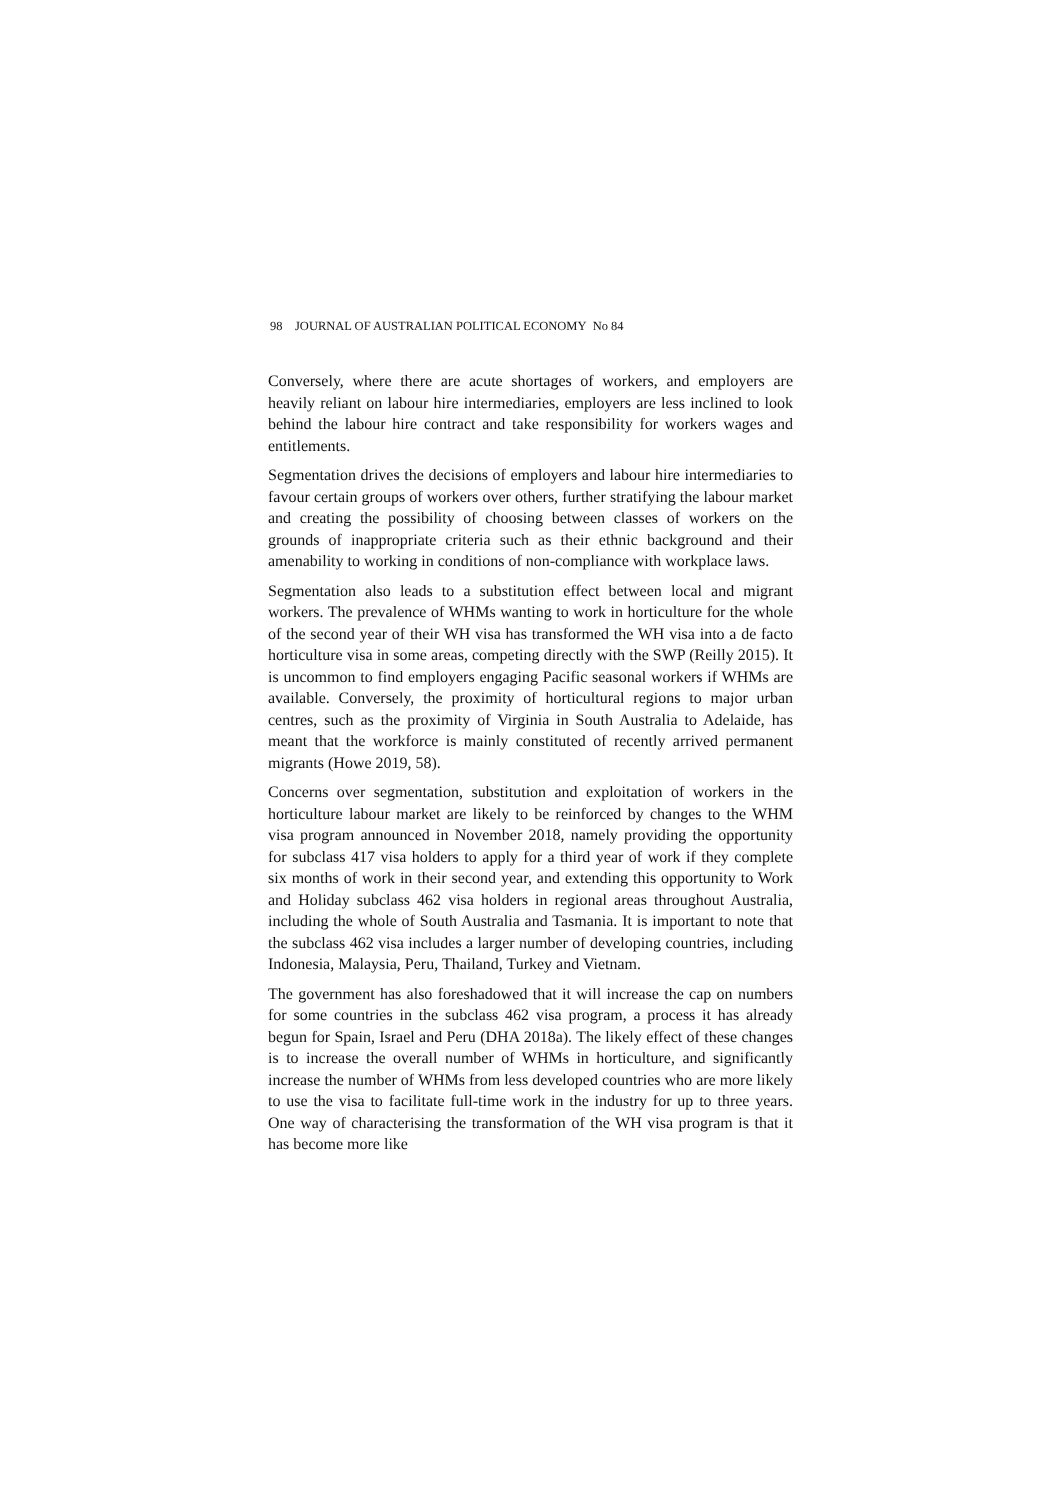98 JOURNAL OF AUSTRALIAN POLITICAL ECONOMY No 84
Conversely, where there are acute shortages of workers, and employers are heavily reliant on labour hire intermediaries, employers are less inclined to look behind the labour hire contract and take responsibility for workers wages and entitlements.
Segmentation drives the decisions of employers and labour hire intermediaries to favour certain groups of workers over others, further stratifying the labour market and creating the possibility of choosing between classes of workers on the grounds of inappropriate criteria such as their ethnic background and their amenability to working in conditions of non-compliance with workplace laws.
Segmentation also leads to a substitution effect between local and migrant workers. The prevalence of WHMs wanting to work in horticulture for the whole of the second year of their WH visa has transformed the WH visa into a de facto horticulture visa in some areas, competing directly with the SWP (Reilly 2015). It is uncommon to find employers engaging Pacific seasonal workers if WHMs are available. Conversely, the proximity of horticultural regions to major urban centres, such as the proximity of Virginia in South Australia to Adelaide, has meant that the workforce is mainly constituted of recently arrived permanent migrants (Howe 2019, 58).
Concerns over segmentation, substitution and exploitation of workers in the horticulture labour market are likely to be reinforced by changes to the WHM visa program announced in November 2018, namely providing the opportunity for subclass 417 visa holders to apply for a third year of work if they complete six months of work in their second year, and extending this opportunity to Work and Holiday subclass 462 visa holders in regional areas throughout Australia, including the whole of South Australia and Tasmania. It is important to note that the subclass 462 visa includes a larger number of developing countries, including Indonesia, Malaysia, Peru, Thailand, Turkey and Vietnam.
The government has also foreshadowed that it will increase the cap on numbers for some countries in the subclass 462 visa program, a process it has already begun for Spain, Israel and Peru (DHA 2018a). The likely effect of these changes is to increase the overall number of WHMs in horticulture, and significantly increase the number of WHMs from less developed countries who are more likely to use the visa to facilitate full-time work in the industry for up to three years. One way of characterising the transformation of the WH visa program is that it has become more like